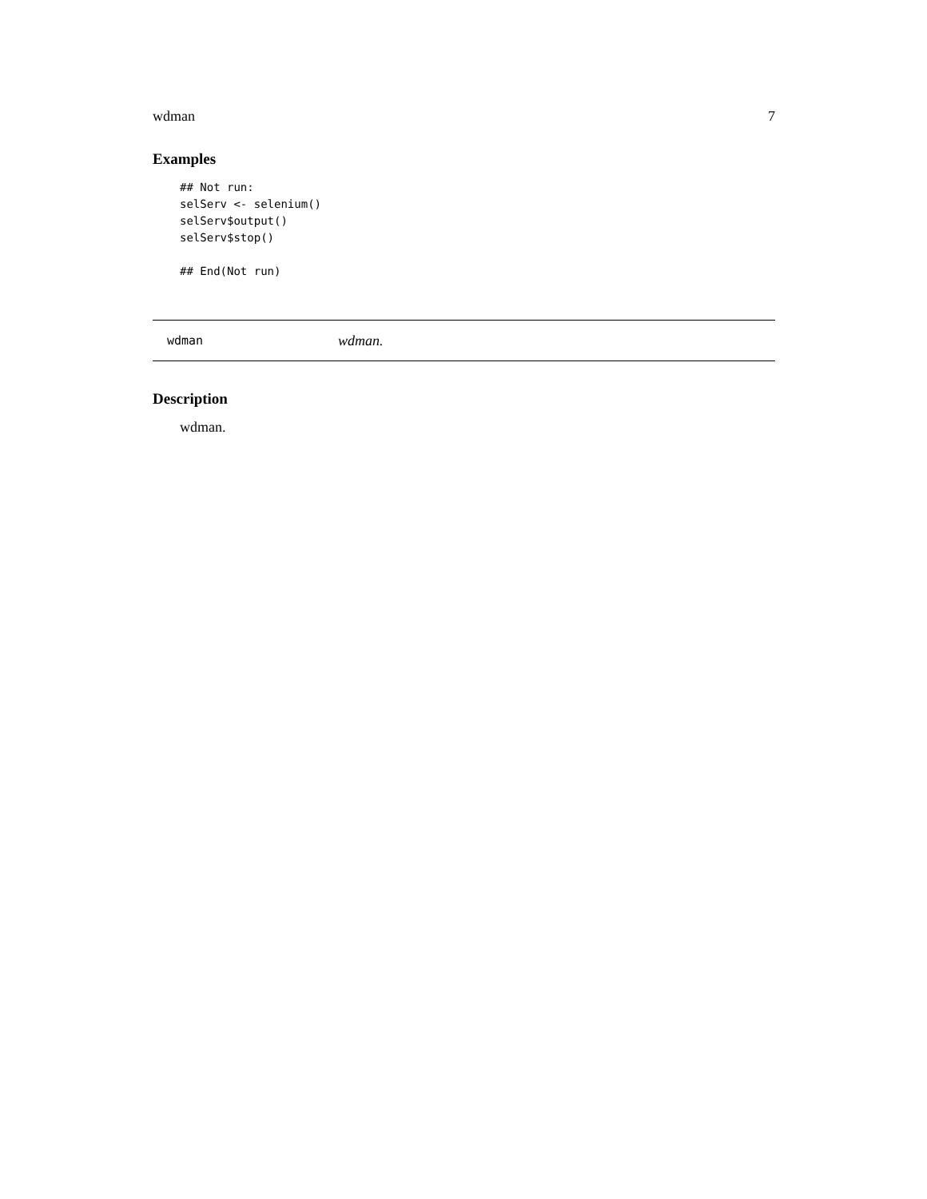wdman 7
Examples
## Not run:
selServ <- selenium()
selServ$output()
selServ$stop()

## End(Not run)
wdman wdman.
Description
wdman.